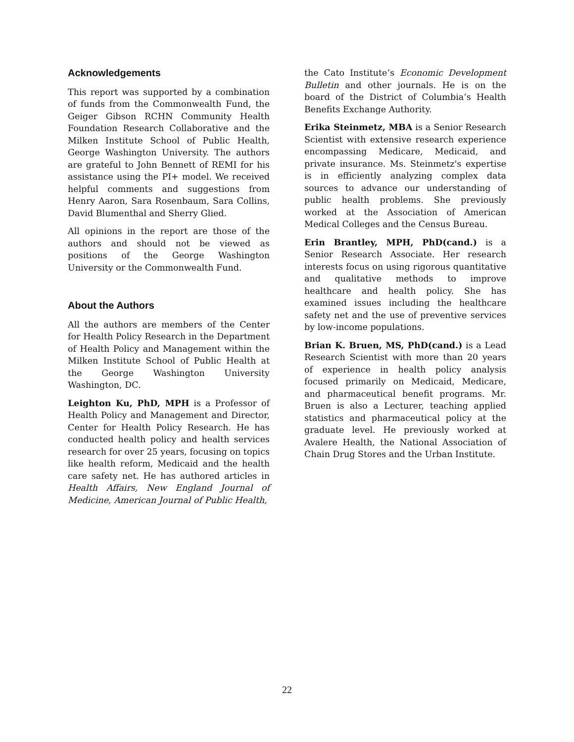Acknowledgements
This report was supported by a combination of funds from the Commonwealth Fund, the Geiger Gibson RCHN Community Health Foundation Research Collaborative and the Milken Institute School of Public Health, George Washington University. The authors are grateful to John Bennett of REMI for his assistance using the PI+ model. We received helpful comments and suggestions from Henry Aaron, Sara Rosenbaum, Sara Collins, David Blumenthal and Sherry Glied.
All opinions in the report are those of the authors and should not be viewed as positions of the George Washington University or the Commonwealth Fund.
About the Authors
All the authors are members of the Center for Health Policy Research in the Department of Health Policy and Management within the Milken Institute School of Public Health at the George Washington University Washington, DC.
Leighton Ku, PhD, MPH is a Professor of Health Policy and Management and Director, Center for Health Policy Research. He has conducted health policy and health services research for over 25 years, focusing on topics like health reform, Medicaid and the health care safety net. He has authored articles in Health Affairs, New England Journal of Medicine, American Journal of Public Health,
the Cato Institute’s Economic Development Bulletin and other journals. He is on the board of the District of Columbia’s Health Benefits Exchange Authority.
Erika Steinmetz, MBA is a Senior Research Scientist with extensive research experience encompassing Medicare, Medicaid, and private insurance. Ms. Steinmetz's expertise is in efficiently analyzing complex data sources to advance our understanding of public health problems. She previously worked at the Association of American Medical Colleges and the Census Bureau.
Erin Brantley, MPH, PhD(cand.) is a Senior Research Associate. Her research interests focus on using rigorous quantitative and qualitative methods to improve healthcare and health policy. She has examined issues including the healthcare safety net and the use of preventive services by low-income populations.
Brian K. Bruen, MS, PhD(cand.) is a Lead Research Scientist with more than 20 years of experience in health policy analysis focused primarily on Medicaid, Medicare, and pharmaceutical benefit programs. Mr. Bruen is also a Lecturer, teaching applied statistics and pharmaceutical policy at the graduate level. He previously worked at Avalere Health, the National Association of Chain Drug Stores and the Urban Institute.
22